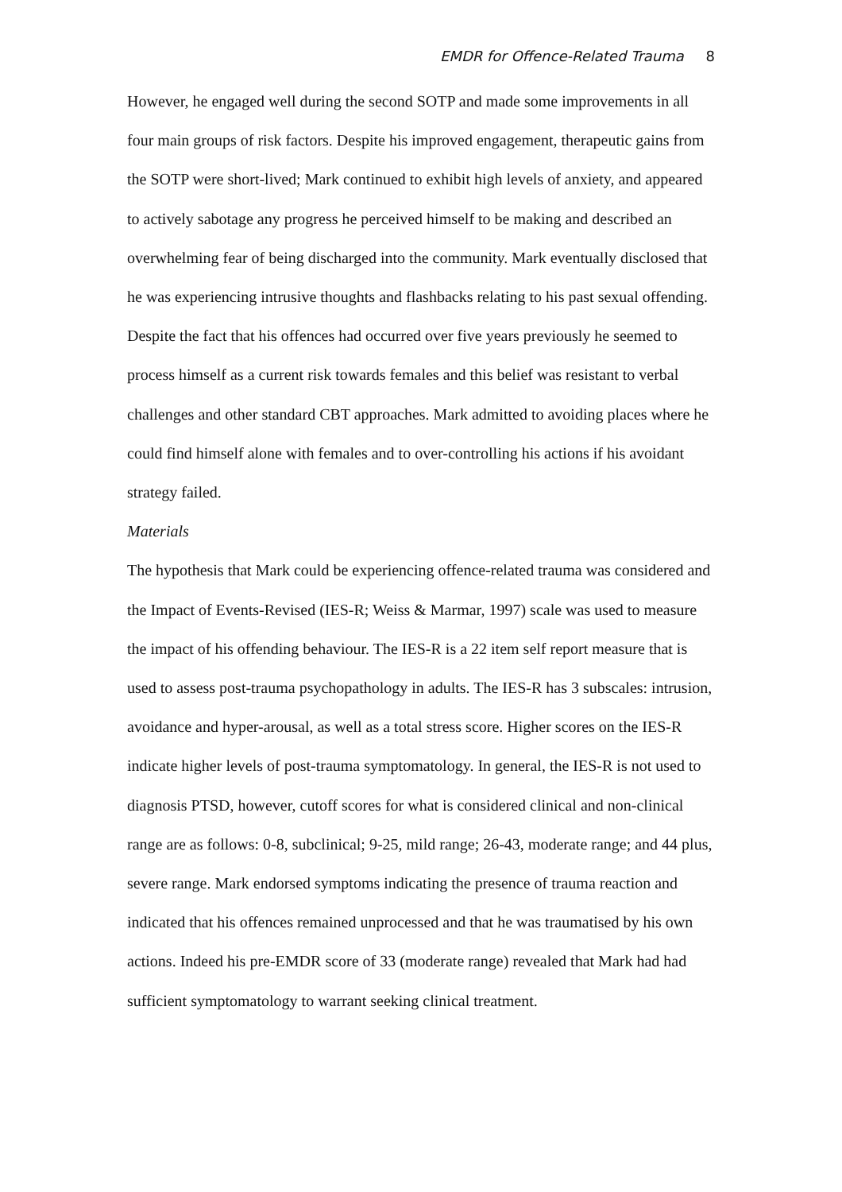EMDR for Offence-Related Trauma 8
However, he engaged well during the second SOTP and made some improvements in all four main groups of risk factors. Despite his improved engagement, therapeutic gains from the SOTP were short-lived; Mark continued to exhibit high levels of anxiety, and appeared to actively sabotage any progress he perceived himself to be making and described an overwhelming fear of being discharged into the community. Mark eventually disclosed that he was experiencing intrusive thoughts and flashbacks relating to his past sexual offending. Despite the fact that his offences had occurred over five years previously he seemed to process himself as a current risk towards females and this belief was resistant to verbal challenges and other standard CBT approaches. Mark admitted to avoiding places where he could find himself alone with females and to over-controlling his actions if his avoidant strategy failed.
Materials
The hypothesis that Mark could be experiencing offence-related trauma was considered and the Impact of Events-Revised (IES-R; Weiss & Marmar, 1997) scale was used to measure the impact of his offending behaviour. The IES-R is a 22 item self report measure that is used to assess post-trauma psychopathology in adults. The IES-R has 3 subscales: intrusion, avoidance and hyper-arousal, as well as a total stress score. Higher scores on the IES-R indicate higher levels of post-trauma symptomatology. In general, the IES-R is not used to diagnosis PTSD, however, cutoff scores for what is considered clinical and non-clinical range are as follows: 0-8, subclinical; 9-25, mild range; 26-43, moderate range; and 44 plus, severe range. Mark endorsed symptoms indicating the presence of trauma reaction and indicated that his offences remained unprocessed and that he was traumatised by his own actions. Indeed his pre-EMDR score of 33 (moderate range) revealed that Mark had had sufficient symptomatology to warrant seeking clinical treatment.